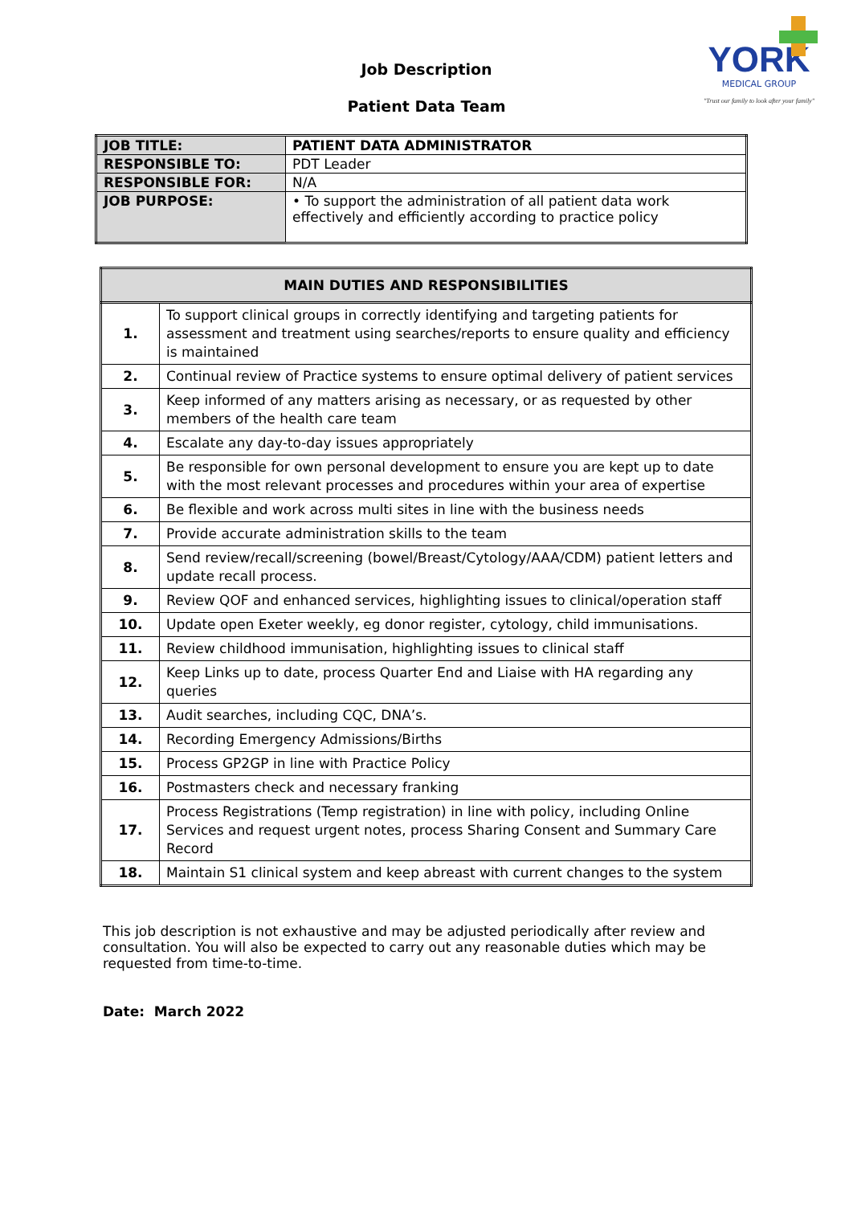YORK
MEDICAL GROUP
"Trust our family to look after your family"
Job Description
Patient Data Team
| JOB TITLE: | PATIENT DATA ADMINISTRATOR |
| RESPONSIBLE TO: | PDT Leader |
| RESPONSIBLE FOR: | N/A |
| JOB PURPOSE: | • To support the administration of all patient data work effectively and efficiently according to practice policy |
| MAIN DUTIES AND RESPONSIBILITIES | |
| --- | --- |
| 1. | To support clinical groups in correctly identifying and targeting patients for assessment and treatment using searches/reports to ensure quality and efficiency is maintained |
| 2. | Continual review of Practice systems to ensure optimal delivery of patient services |
| 3. | Keep informed of any matters arising as necessary, or as requested by other members of the health care team |
| 4. | Escalate any day-to-day issues appropriately |
| 5. | Be responsible for own personal development to ensure you are kept up to date with the most relevant processes and procedures within your area of expertise |
| 6. | Be flexible and work across multi sites in line with the business needs |
| 7. | Provide accurate administration skills to the team |
| 8. | Send review/recall/screening (bowel/Breast/Cytology/AAA/CDM) patient letters and update recall process. |
| 9. | Review QOF and enhanced services, highlighting issues to clinical/operation staff |
| 10. | Update open Exeter weekly, eg donor register, cytology, child immunisations. |
| 11. | Review childhood immunisation, highlighting issues to clinical staff |
| 12. | Keep Links up to date, process Quarter End and Liaise with HA regarding any queries |
| 13. | Audit searches, including CQC, DNA’s. |
| 14. | Recording Emergency Admissions/Births |
| 15. | Process GP2GP in line with Practice Policy |
| 16. | Postmasters check and necessary franking |
| 17. | Process Registrations (Temp registration) in line with policy, including Online Services and request urgent notes, process Sharing Consent and Summary Care Record |
| 18. | Maintain S1 clinical system and keep abreast with current changes to the system |
This job description is not exhaustive and may be adjusted periodically after review and consultation. You will also be expected to carry out any reasonable duties which may be requested from time-to-time.
Date: March 2022